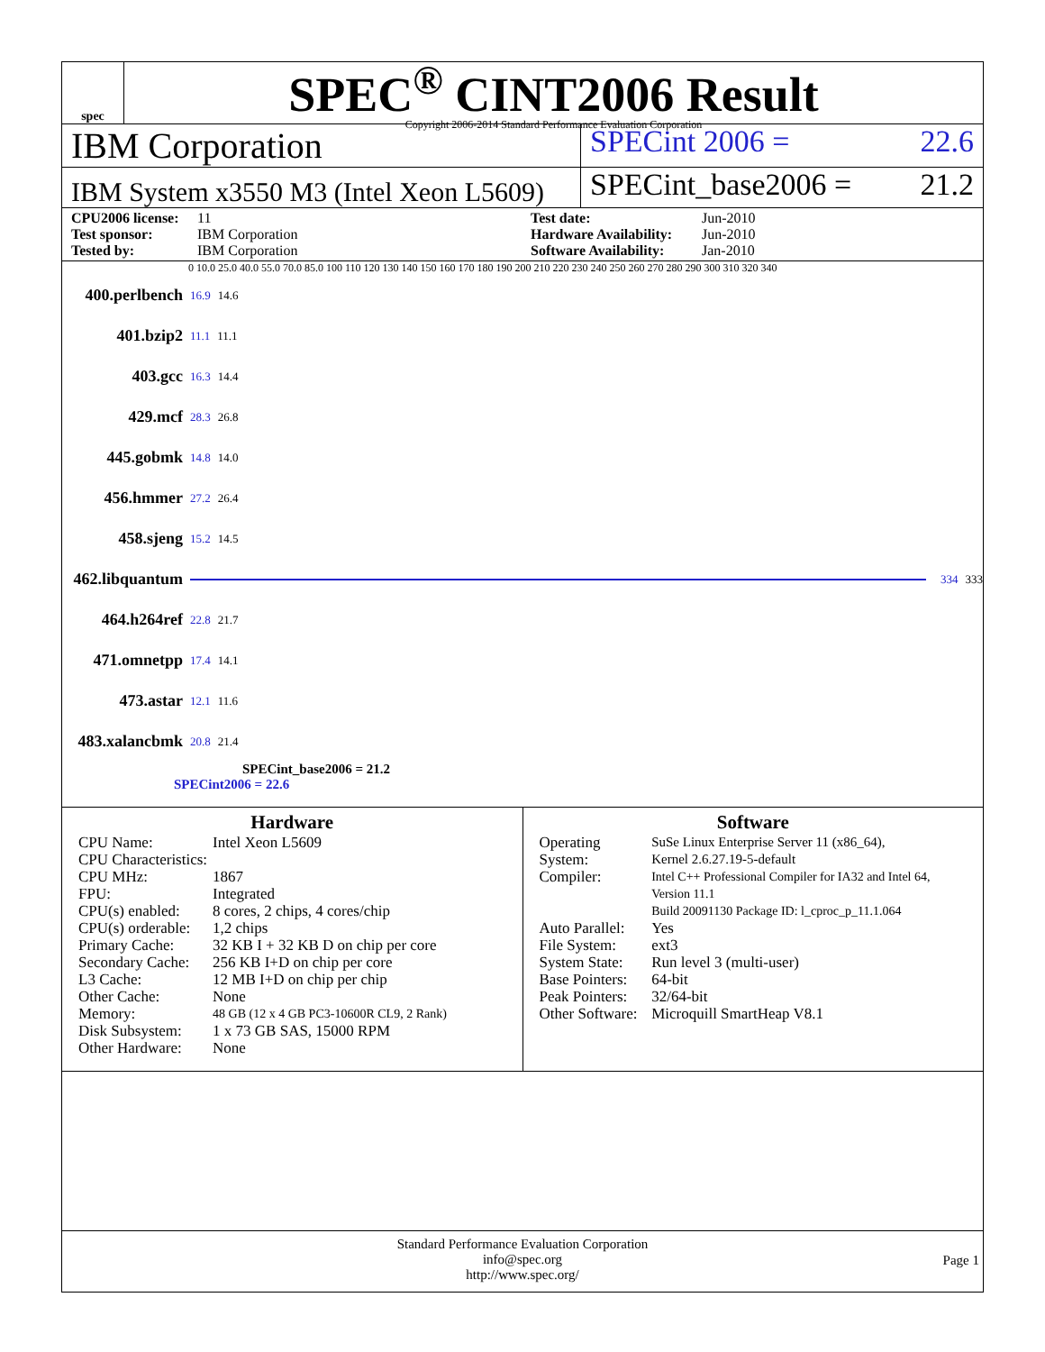spec
SPEC<sup>®</sup> CINT2006 Result
Copyright 2006-2014 Standard Performance Evaluation Corporation
IBM Corporation
SPECint 2006 = 22.6
IBM System x3550 M3 (Intel Xeon L5609)
SPECint_base2006 = 21.2
CPU2006 license: 11 Test date: Jun-2010 Test sponsor: IBM Corporation Hardware Availability: Jun-2010 Tested by: IBM Corporation Software Availability: Jan-2010
0 10.0 25.0 40.0 55.0 70.0 85.0 100 110 120 130 140 150 160 170 180 190 200 210 220 230 240 250 260 270 280 290 300 310 320 340
400.perlbench 16.9 14.6
401.bzip2 11.1 11.1
403.gcc 16.3 14.4
429.mcf 28.3 26.8
445.gobmk 14.8 14.0
456.hmmer 27.2 26.4
458.sjeng 15.2 14.5
462.libquantum 334 333
464.h264ref 22.8 21.7
471.omnetpp 17.4 14.1
473.astar 12.1 11.6
483.xalancbmk 20.8 21.4
SPECint_base2006 = 21.2
SPECint2006 = 22.6
Hardware
| CPU Name: | Intel Xeon L5609 |
| CPU Characteristics: | |
| CPU MHz: | 1867 |
| FPU: | Integrated |
| CPU(s) enabled: | 8 cores, 2 chips, 4 cores/chip |
| CPU(s) orderable: | 1,2 chips |
| Primary Cache: | 32 KB I + 32 KB D on chip per core |
| Secondary Cache: | 256 KB I+D on chip per core |
| L3 Cache: | 12 MB I+D on chip per chip |
| Other Cache: | None |
| Memory: | 48 GB (12 x 4 GB PC3-10600R CL9, 2 Rank) |
| Disk Subsystem: | 1 x 73 GB SAS, 15000 RPM |
| Other Hardware: | None |
Software
| Operating System: | SuSe Linux Enterprise Server 11 (x86_64), Kernel 2.6.27.19-5-default |
| Compiler: | Intel C++ Professional Compiler for IA32 and Intel 64, Version 11.1 Build 20091130 Package ID: l_cproc_p_11.1.064 |
| Auto Parallel: | Yes |
| File System: | ext3 |
| System State: | Run level 3 (multi-user) |
| Base Pointers: | 64-bit |
| Peak Pointers: | 32/64-bit |
| Other Software: | Microquill SmartHeap V8.1 |
Standard Performance Evaluation Corporation
info@spec.org
http://www.spec.org/
Page 1